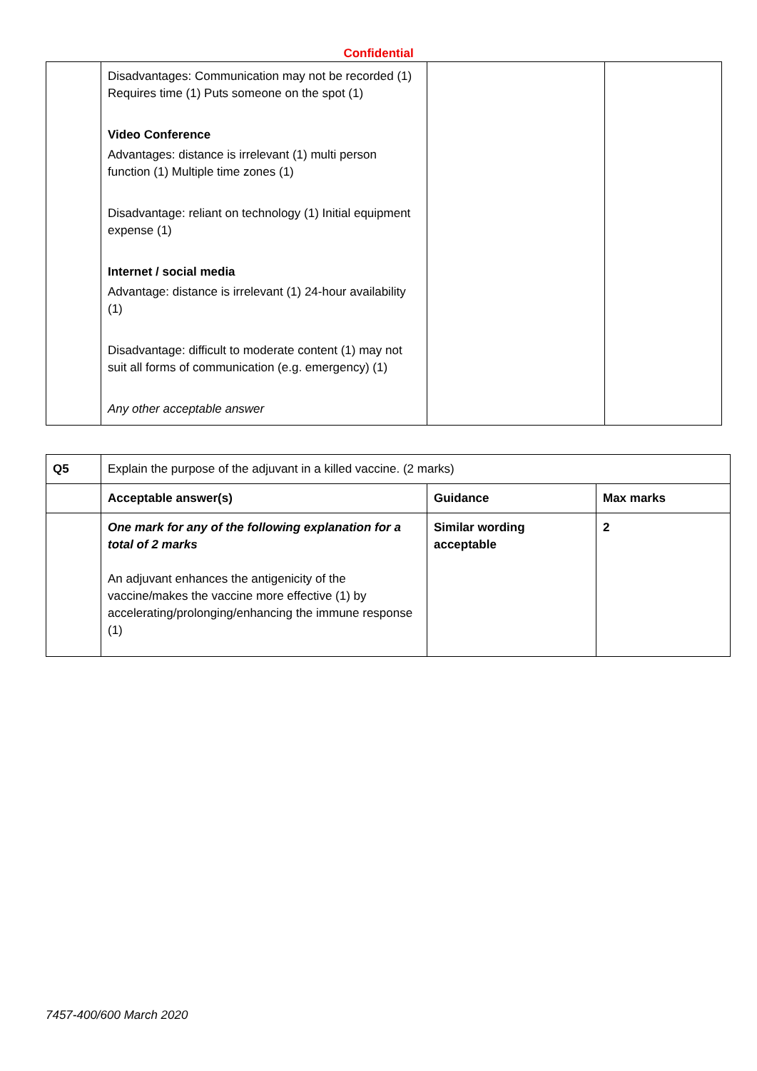Confidential
| | Disadvantages: Communication may not be recorded (1) Requires time (1) Puts someone on the spot (1) Video Conference Advantages: distance is irrelevant (1) multi person function (1) Multiple time zones (1) Disadvantage: reliant on technology (1) Initial equipment expense (1) Internet / social media Advantage: distance is irrelevant (1) 24-hour availability (1) Disadvantage: difficult to moderate content (1) may not suit all forms of communication (e.g. emergency) (1) Any other acceptable answer | | |
| Q5 | Explain the purpose of the adjuvant in a killed vaccine. (2 marks) | | |
| | Acceptable answer(s) | Guidance | Max marks |
| | One mark for any of the following explanation for a total of 2 marks An adjuvant enhances the antigenicity of the vaccine/makes the vaccine more effective (1) by accelerating/prolonging/enhancing the immune response (1) | Similar wording acceptable | 2 |
7457-400/600 March 2020